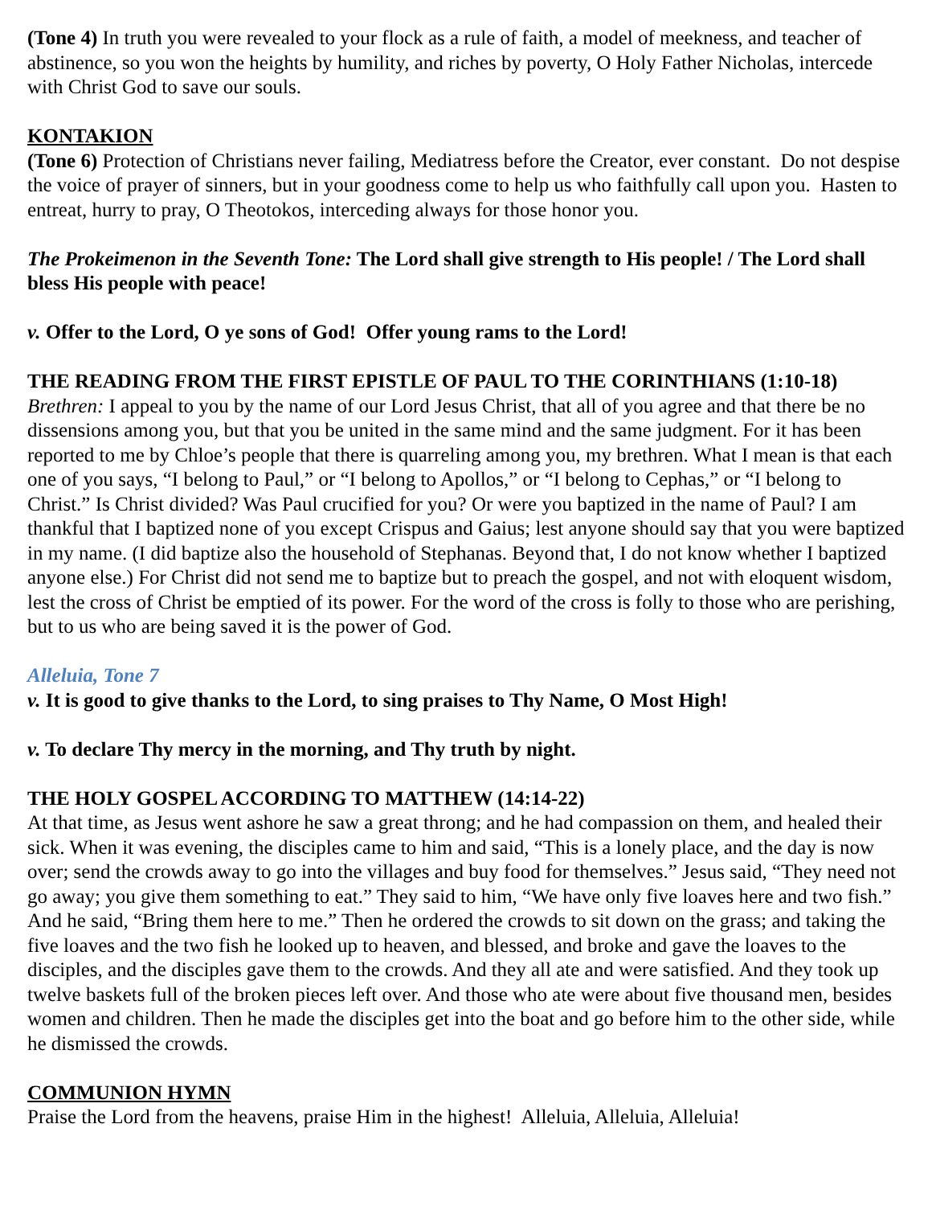(Tone 4) In truth you were revealed to your flock as a rule of faith, a model of meekness, and teacher of abstinence, so you won the heights by humility, and riches by poverty, O Holy Father Nicholas, intercede with Christ God to save our souls.
KONTAKION
(Tone 6) Protection of Christians never failing, Mediatress before the Creator, ever constant. Do not despise the voice of prayer of sinners, but in your goodness come to help us who faithfully call upon you. Hasten to entreat, hurry to pray, O Theotokos, interceding always for those honor you.
The Prokeimenon in the Seventh Tone: The Lord shall give strength to His people! / The Lord shall bless His people with peace!
v. Offer to the Lord, O ye sons of God! Offer young rams to the Lord!
THE READING FROM THE FIRST EPISTLE OF PAUL TO THE CORINTHIANS (1:10-18)
Brethren: I appeal to you by the name of our Lord Jesus Christ, that all of you agree and that there be no dissensions among you, but that you be united in the same mind and the same judgment. For it has been reported to me by Chloe’s people that there is quarreling among you, my brethren. What I mean is that each one of you says, “I belong to Paul,” or “I belong to Apollos,” or “I belong to Cephas,” or “I belong to Christ.” Is Christ divided? Was Paul crucified for you? Or were you baptized in the name of Paul? I am thankful that I baptized none of you except Crispus and Gaius; lest anyone should say that you were baptized in my name. (I did baptize also the household of Stephanas. Beyond that, I do not know whether I baptized anyone else.) For Christ did not send me to baptize but to preach the gospel, and not with eloquent wisdom, lest the cross of Christ be emptied of its power. For the word of the cross is folly to those who are perishing, but to us who are being saved it is the power of God.
Alleluia, Tone 7
v. It is good to give thanks to the Lord, to sing praises to Thy Name, O Most High!
v. To declare Thy mercy in the morning, and Thy truth by night.
THE HOLY GOSPEL ACCORDING TO MATTHEW (14:14-22)
At that time, as Jesus went ashore he saw a great throng; and he had compassion on them, and healed their sick. When it was evening, the disciples came to him and said, “This is a lonely place, and the day is now over; send the crowds away to go into the villages and buy food for themselves.” Jesus said, “They need not go away; you give them something to eat.” They said to him, “We have only five loaves here and two fish.” And he said, “Bring them here to me.” Then he ordered the crowds to sit down on the grass; and taking the five loaves and the two fish he looked up to heaven, and blessed, and broke and gave the loaves to the disciples, and the disciples gave them to the crowds. And they all ate and were satisfied. And they took up twelve baskets full of the broken pieces left over. And those who ate were about five thousand men, besides women and children. Then he made the disciples get into the boat and go before him to the other side, while he dismissed the crowds.
COMMUNION HYMN
Praise the Lord from the heavens, praise Him in the highest! Alleluia, Alleluia, Alleluia!